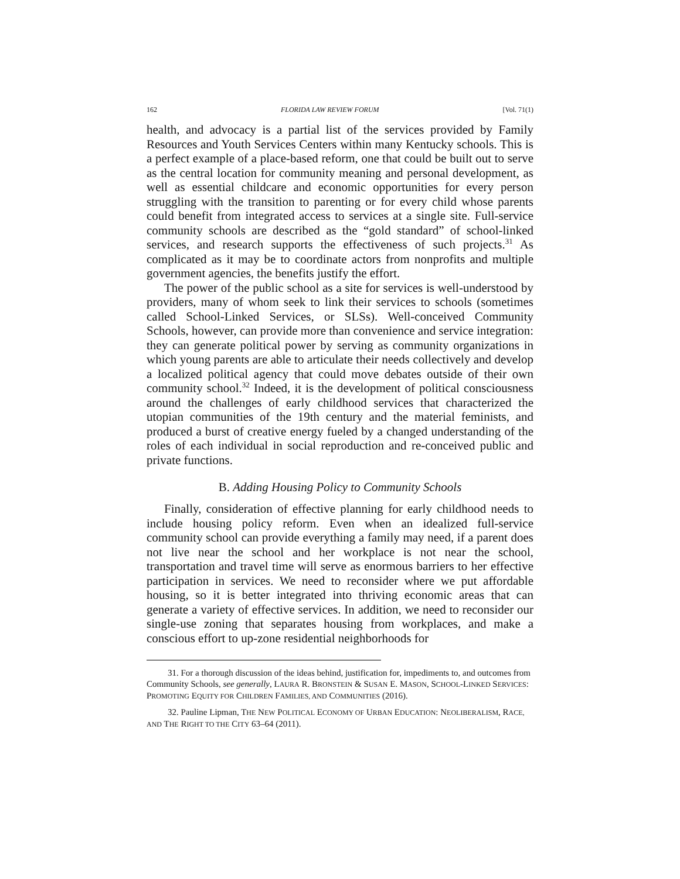162 FLORIDA LAW REVIEW FORUM [Vol. 71(1)
health, and advocacy is a partial list of the services provided by Family Resources and Youth Services Centers within many Kentucky schools. This is a perfect example of a place-based reform, one that could be built out to serve as the central location for community meaning and personal development, as well as essential childcare and economic opportunities for every person struggling with the transition to parenting or for every child whose parents could benefit from integrated access to services at a single site. Full-service community schools are described as the “gold standard” of school-linked services, and research supports the effectiveness of such projects.<sup>31</sup> As complicated as it may be to coordinate actors from nonprofits and multiple government agencies, the benefits justify the effort.
The power of the public school as a site for services is well-understood by providers, many of whom seek to link their services to schools (sometimes called School-Linked Services, or SLSs). Well-conceived Community Schools, however, can provide more than convenience and service integration: they can generate political power by serving as community organizations in which young parents are able to articulate their needs collectively and develop a localized political agency that could move debates outside of their own community school.<sup>32</sup> Indeed, it is the development of political consciousness around the challenges of early childhood services that characterized the utopian communities of the 19th century and the material feminists, and produced a burst of creative energy fueled by a changed understanding of the roles of each individual in social reproduction and re-conceived public and private functions.
B. Adding Housing Policy to Community Schools
Finally, consideration of effective planning for early childhood needs to include housing policy reform. Even when an idealized full-service community school can provide everything a family may need, if a parent does not live near the school and her workplace is not near the school, transportation and travel time will serve as enormous barriers to her effective participation in services. We need to reconsider where we put affordable housing, so it is better integrated into thriving economic areas that can generate a variety of effective services. In addition, we need to reconsider our single-use zoning that separates housing from workplaces, and make a conscious effort to up-zone residential neighborhoods for
31. For a thorough discussion of the ideas behind, justification for, impediments to, and outcomes from Community Schools, see generally, LAURA R. BRONSTEIN & SUSAN E. MASON, SCHOOL-LINKED SERVICES: PROMOTING EQUITY FOR CHILDREN FAMILIES, AND COMMUNITIES (2016).
32. Pauline Lipman, THE NEW POLITICAL ECONOMY OF URBAN EDUCATION: NEOLIBERALISM, RACE, AND THE RIGHT TO THE CITY 63–64 (2011).